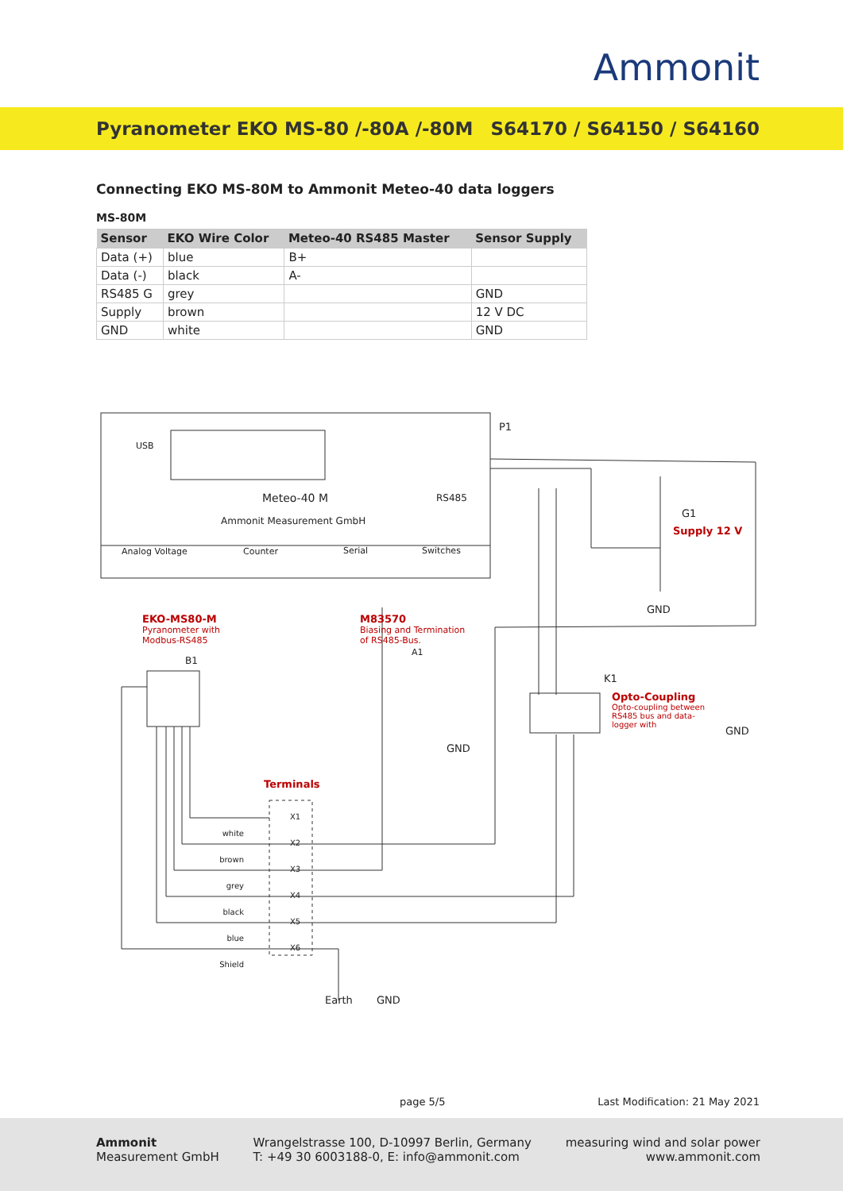Ammonit
Pyranometer EKO MS-80 /-80A /-80M S64170 / S64150 / S64160
Connecting EKO MS-80M to Ammonit Meteo-40 data loggers
MS-80M
| Sensor | EKO Wire Color | Meteo-40 RS485 Master | Sensor Supply |
| --- | --- | --- | --- |
| Data (+) | blue | B+ | |
| Data (-) | black | A- | |
| RS485 G | grey | | GND |
| Supply | brown | | 12 V DC |
| GND | white | | GND |
P1
Meteo-40 M
Ammonit Measurement GmbH
Analog Voltage Counter Serial Switches
USB
RS485
G1
Supply 12 V
GND
EKO-MS80-M
Pyranometer with
Modbus-RS485
M83570
Biasing and Termination
of RS485-Bus.
A1
B1
K1
Opto-Coupling
Opto-coupling between RS485 bus and data-logger with
GND
GND
Terminals
X1
X2
X3
X4
X5
X6
white
brown
grey
black
blue
Shield
Earth GND
page 5/5 Last Modification: 21 May 2021
Ammonit
Measurement GmbH
Wrangelstrasse 100, D-10997 Berlin, Germany
T: +49 30 6003188-0, E: info@ammonit.com
measuring wind and solar power
www.ammonit.com